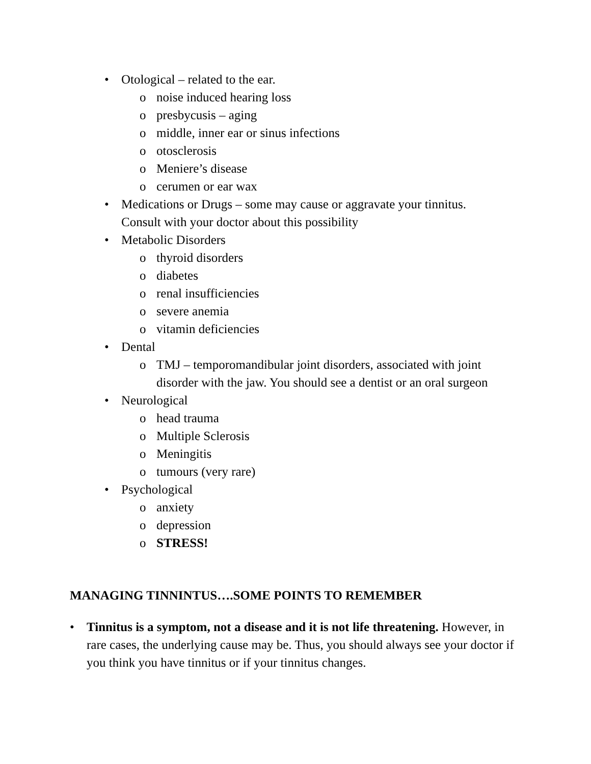• Otological – related to the ear.
o noise induced hearing loss
o presbycusis – aging
o middle, inner ear or sinus infections
o otosclerosis
o Meniere’s disease
o cerumen or ear wax
• Medications or Drugs – some may cause or aggravate your tinnitus.
Consult with your doctor about this possibility
• Metabolic Disorders
o thyroid disorders
o diabetes
o renal insufficiencies
o severe anemia
o vitamin deficiencies
• Dental
o TMJ – temporomandibular joint disorders, associated with joint disorder with the jaw. You should see a dentist or an oral surgeon
• Neurological
o head trauma
o Multiple Sclerosis
o Meningitis
o tumours (very rare)
• Psychological
o anxiety
o depression
o STRESS!
MANAGING TINNINTUS….SOME POINTS TO REMEMBER
• Tinnitus is a symptom, not a disease and it is not life threatening. However, in rare cases, the underlying cause may be. Thus, you should always see your doctor if you think you have tinnitus or if your tinnitus changes.